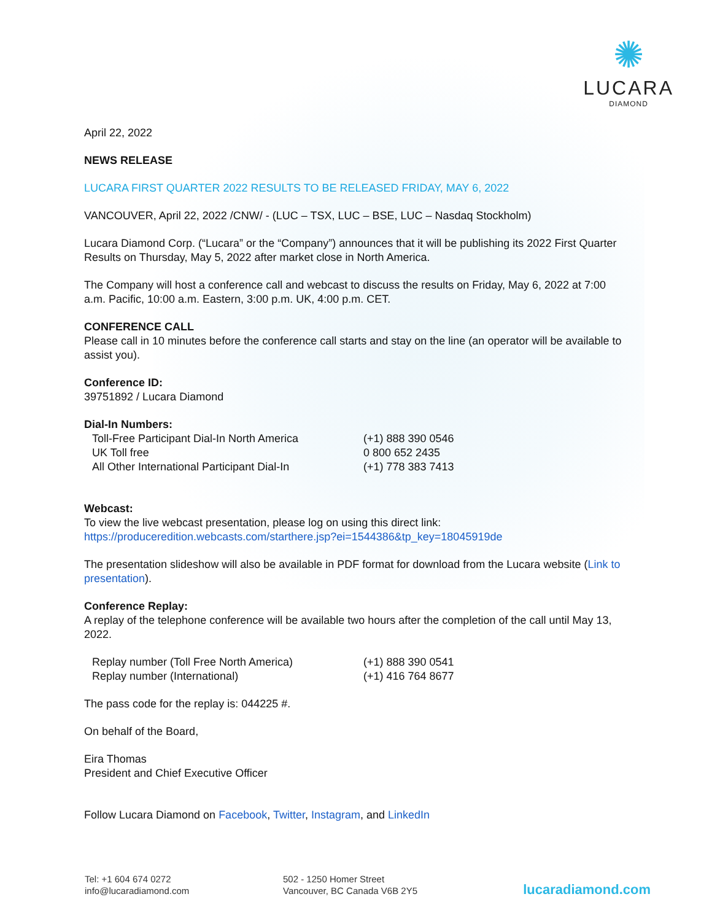✺
LUCARA
DIAMOND
April 22, 2022
NEWS RELEASE
LUCARA FIRST QUARTER 2022 RESULTS TO BE RELEASED FRIDAY, MAY 6, 2022
VANCOUVER, April 22, 2022 /CNW/ - (LUC – TSX, LUC – BSE, LUC – Nasdaq Stockholm)
Lucara Diamond Corp. (“Lucara” or the “Company”) announces that it will be publishing its 2022 First Quarter Results on Thursday, May 5, 2022 after market close in North America.
The Company will host a conference call and webcast to discuss the results on Friday, May 6, 2022 at 7:00 a.m. Pacific, 10:00 a.m. Eastern, 3:00 p.m. UK, 4:00 p.m. CET.
CONFERENCE CALL
Please call in 10 minutes before the conference call starts and stay on the line (an operator will be available to assist you).
Conference ID:
39751892 / Lucara Diamond
Dial-In Numbers:
| Toll-Free Participant Dial-In North America | (+1) 888 390 0546 |
| UK Toll free | 0 800 652 2435 |
| All Other International Participant Dial-In | (+1) 778 383 7413 |
Webcast:
To view the live webcast presentation, please log on using this direct link:
https://produceredition.webcasts.com/starthere.jsp?ei=1544386&tp_key=18045919de
The presentation slideshow will also be available in PDF format for download from the Lucara website (Link to presentation).
Conference Replay:
A replay of the telephone conference will be available two hours after the completion of the call until May 13, 2022.
| Replay number (Toll Free North America) | (+1) 888 390 0541 |
| Replay number (International) | (+1) 416 764 8677 |
The pass code for the replay is: 044225 #.
On behalf of the Board,
Eira Thomas
President and Chief Executive Officer
Follow Lucara Diamond on Facebook, Twitter, Instagram, and LinkedIn
Tel: +1 604 674 0272
info@lucaradiamond.com
502 - 1250 Homer Street
Vancouver, BC Canada V6B 2Y5
lucaradiamond.com